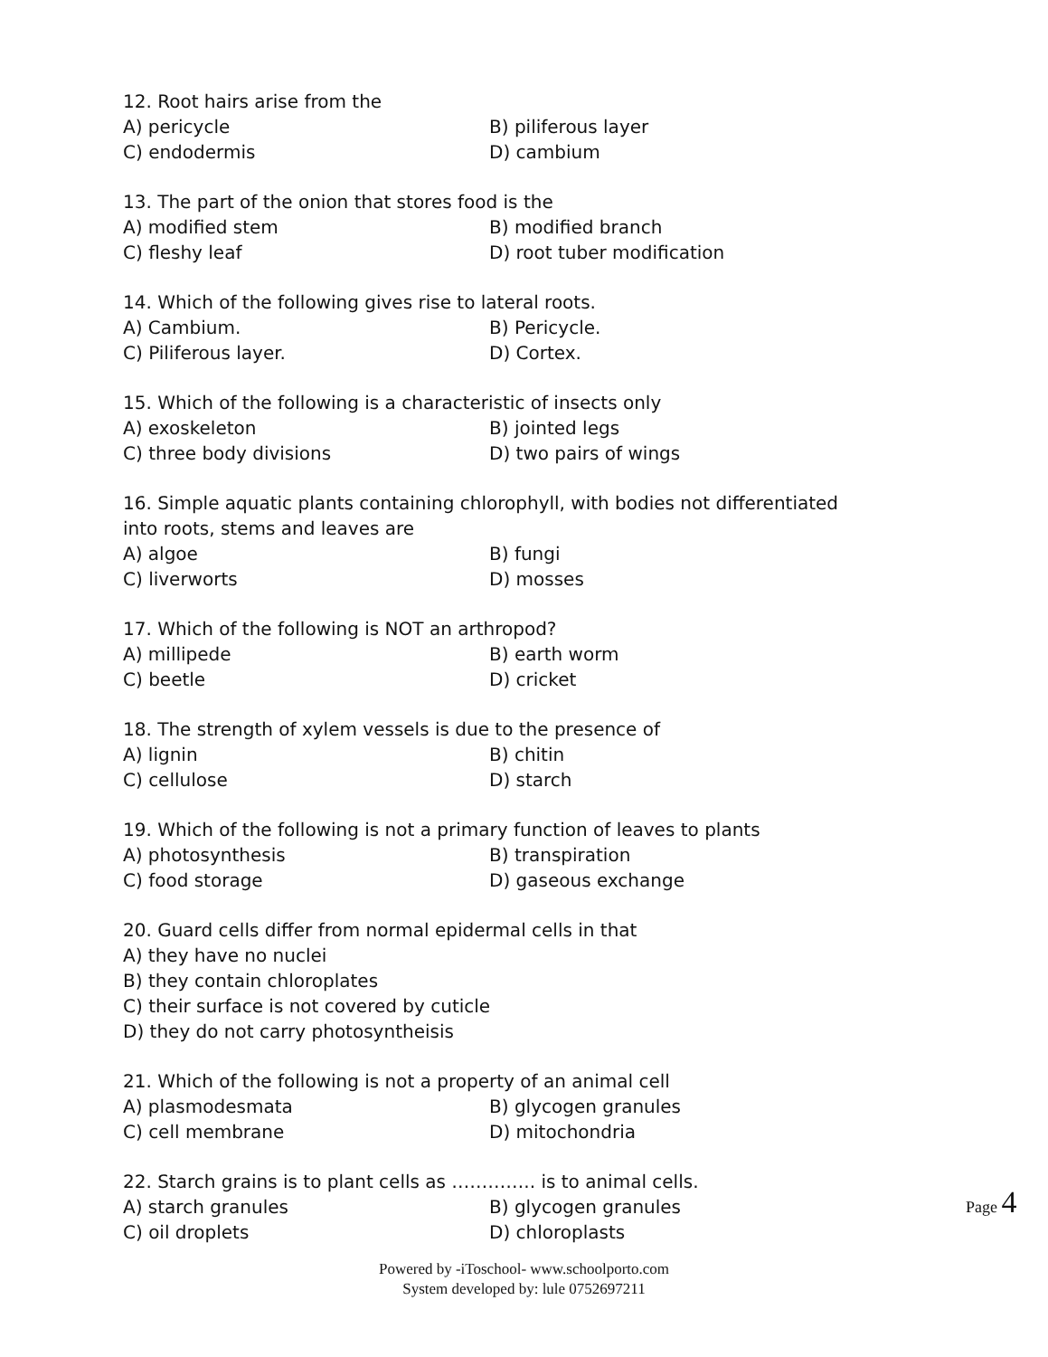12. Root hairs arise from the
A) pericycle B) piliferous layer
C) endodermis D) cambium
13. The part of the onion that stores food is the
A) modified stem B) modified branch
C) fleshy leaf D) root tuber modification
14. Which of the following gives rise to lateral roots.
A) Cambium. B) Pericycle.
C) Piliferous layer. D) Cortex.
15. Which of the following is a characteristic of insects only
A) exoskeleton B) jointed legs
C) three body divisions D) two pairs of wings
16. Simple aquatic plants containing chlorophyll, with bodies not differentiated
into roots, stems and leaves are
A) algoe B) fungi
C) liverworts D) mosses
17. Which of the following is NOT an arthropod?
A) millipede B) earth worm
C) beetle D) cricket
18. The strength of xylem vessels is due to the presence of
A) lignin B) chitin
C) cellulose D) starch
19. Which of the following is not a primary function of leaves to plants
A) photosynthesis B) transpiration
C) food storage D) gaseous exchange
20. Guard cells differ from normal epidermal cells in that
A) they have no nuclei
B) they contain chloroplates
C) their surface is not covered by cuticle
D) they do not carry photosyntheisis
21. Which of the following is not a property of an animal cell
A) plasmodesmata B) glycogen granules
C) cell membrane D) mitochondria
22. Starch grains is to plant cells as ………….. is to animal cells.
A) starch granules B) glycogen granules
C) oil droplets D) chloroplasts
Page 4
Powered by -iToschool- www.schoolporto.com
System developed by: lule 0752697211